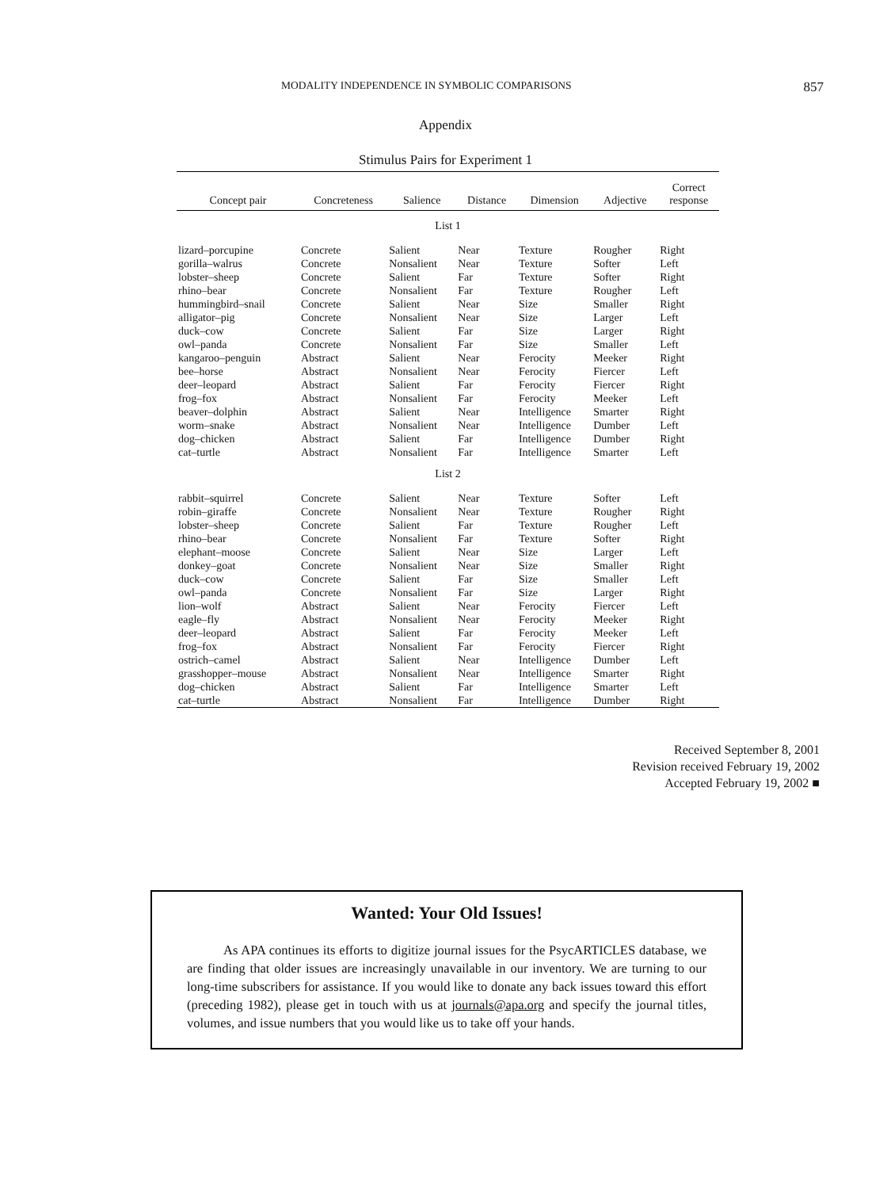MODALITY INDEPENDENCE IN SYMBOLIC COMPARISONS 857
Appendix
Stimulus Pairs for Experiment 1
| Concept pair | Concreteness | Salience | Distance | Dimension | Adjective | Correct response |
| --- | --- | --- | --- | --- | --- | --- |
| List 1 | | | | | | |
| lizard–porcupine | Concrete | Salient | Near | Texture | Rougher | Right |
| gorilla–walrus | Concrete | Nonsalient | Near | Texture | Softer | Left |
| lobster–sheep | Concrete | Salient | Far | Texture | Softer | Right |
| rhino–bear | Concrete | Nonsalient | Far | Texture | Rougher | Left |
| hummingbird–snail | Concrete | Salient | Near | Size | Smaller | Right |
| alligator–pig | Concrete | Nonsalient | Near | Size | Larger | Left |
| duck–cow | Concrete | Salient | Far | Size | Larger | Right |
| owl–panda | Concrete | Nonsalient | Far | Size | Smaller | Left |
| kangaroo–penguin | Abstract | Salient | Near | Ferocity | Meeker | Right |
| bee–horse | Abstract | Nonsalient | Near | Ferocity | Fiercer | Left |
| deer–leopard | Abstract | Salient | Far | Ferocity | Fiercer | Right |
| frog–fox | Abstract | Nonsalient | Far | Ferocity | Meeker | Left |
| beaver–dolphin | Abstract | Salient | Near | Intelligence | Smarter | Right |
| worm–snake | Abstract | Nonsalient | Near | Intelligence | Dumber | Left |
| dog–chicken | Abstract | Salient | Far | Intelligence | Dumber | Right |
| cat–turtle | Abstract | Nonsalient | Far | Intelligence | Smarter | Left |
| List 2 | | | | | | |
| rabbit–squirrel | Concrete | Salient | Near | Texture | Softer | Left |
| robin–giraffe | Concrete | Nonsalient | Near | Texture | Rougher | Right |
| lobster–sheep | Concrete | Salient | Far | Texture | Rougher | Left |
| rhino–bear | Concrete | Nonsalient | Far | Texture | Softer | Right |
| elephant–moose | Concrete | Salient | Near | Size | Larger | Left |
| donkey–goat | Concrete | Nonsalient | Near | Size | Smaller | Right |
| duck–cow | Concrete | Salient | Far | Size | Smaller | Left |
| owl–panda | Concrete | Nonsalient | Far | Size | Larger | Right |
| lion–wolf | Abstract | Salient | Near | Ferocity | Fiercer | Left |
| eagle–fly | Abstract | Nonsalient | Near | Ferocity | Meeker | Right |
| deer–leopard | Abstract | Salient | Far | Ferocity | Meeker | Left |
| frog–fox | Abstract | Nonsalient | Far | Ferocity | Fiercer | Right |
| ostrich–camel | Abstract | Salient | Near | Intelligence | Dumber | Left |
| grasshopper–mouse | Abstract | Nonsalient | Near | Intelligence | Smarter | Right |
| dog–chicken | Abstract | Salient | Far | Intelligence | Smarter | Left |
| cat–turtle | Abstract | Nonsalient | Far | Intelligence | Dumber | Right |
Received September 8, 2001
Revision received February 19, 2002
Accepted February 19, 2002 ■
Wanted: Your Old Issues!
As APA continues its efforts to digitize journal issues for the PsycARTICLES database, we are finding that older issues are increasingly unavailable in our inventory. We are turning to our long-time subscribers for assistance. If you would like to donate any back issues toward this effort (preceding 1982), please get in touch with us at journals@apa.org and specify the journal titles, volumes, and issue numbers that you would like us to take off your hands.